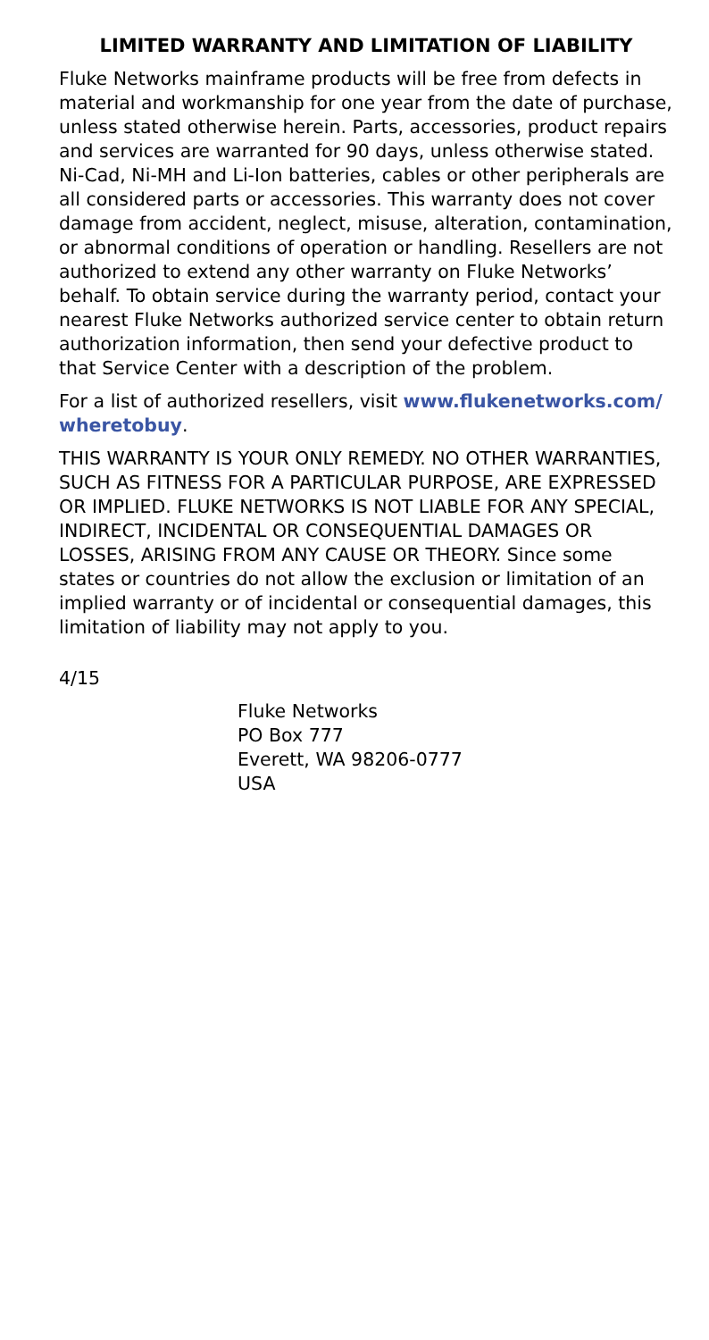LIMITED WARRANTY AND LIMITATION OF LIABILITY
Fluke Networks mainframe products will be free from defects in material and workmanship for one year from the date of purchase, unless stated otherwise herein. Parts, accessories, product repairs and services are warranted for 90 days, unless otherwise stated. Ni-Cad, Ni-MH and Li-Ion batteries, cables or other peripherals are all considered parts or accessories. This warranty does not cover damage from accident, neglect, misuse, alteration, contamination, or abnormal conditions of operation or handling. Resellers are not authorized to extend any other warranty on Fluke Networks’ behalf. To obtain service during the warranty period, contact your nearest Fluke Networks authorized service center to obtain return authorization information, then send your defective product to that Service Center with a description of the problem.
For a list of authorized resellers, visit www.flukenetworks.com/ wheretobuy.
THIS WARRANTY IS YOUR ONLY REMEDY. NO OTHER WARRANTIES, SUCH AS FITNESS FOR A PARTICULAR PURPOSE, ARE EXPRESSED OR IMPLIED. FLUKE NETWORKS IS NOT LIABLE FOR ANY SPECIAL, INDIRECT, INCIDENTAL OR CONSEQUENTIAL DAMAGES OR LOSSES, ARISING FROM ANY CAUSE OR THEORY. Since some states or countries do not allow the exclusion or limitation of an implied warranty or of incidental or consequential damages, this limitation of liability may not apply to you.
4/15
Fluke Networks
PO Box 777
Everett, WA 98206-0777
USA